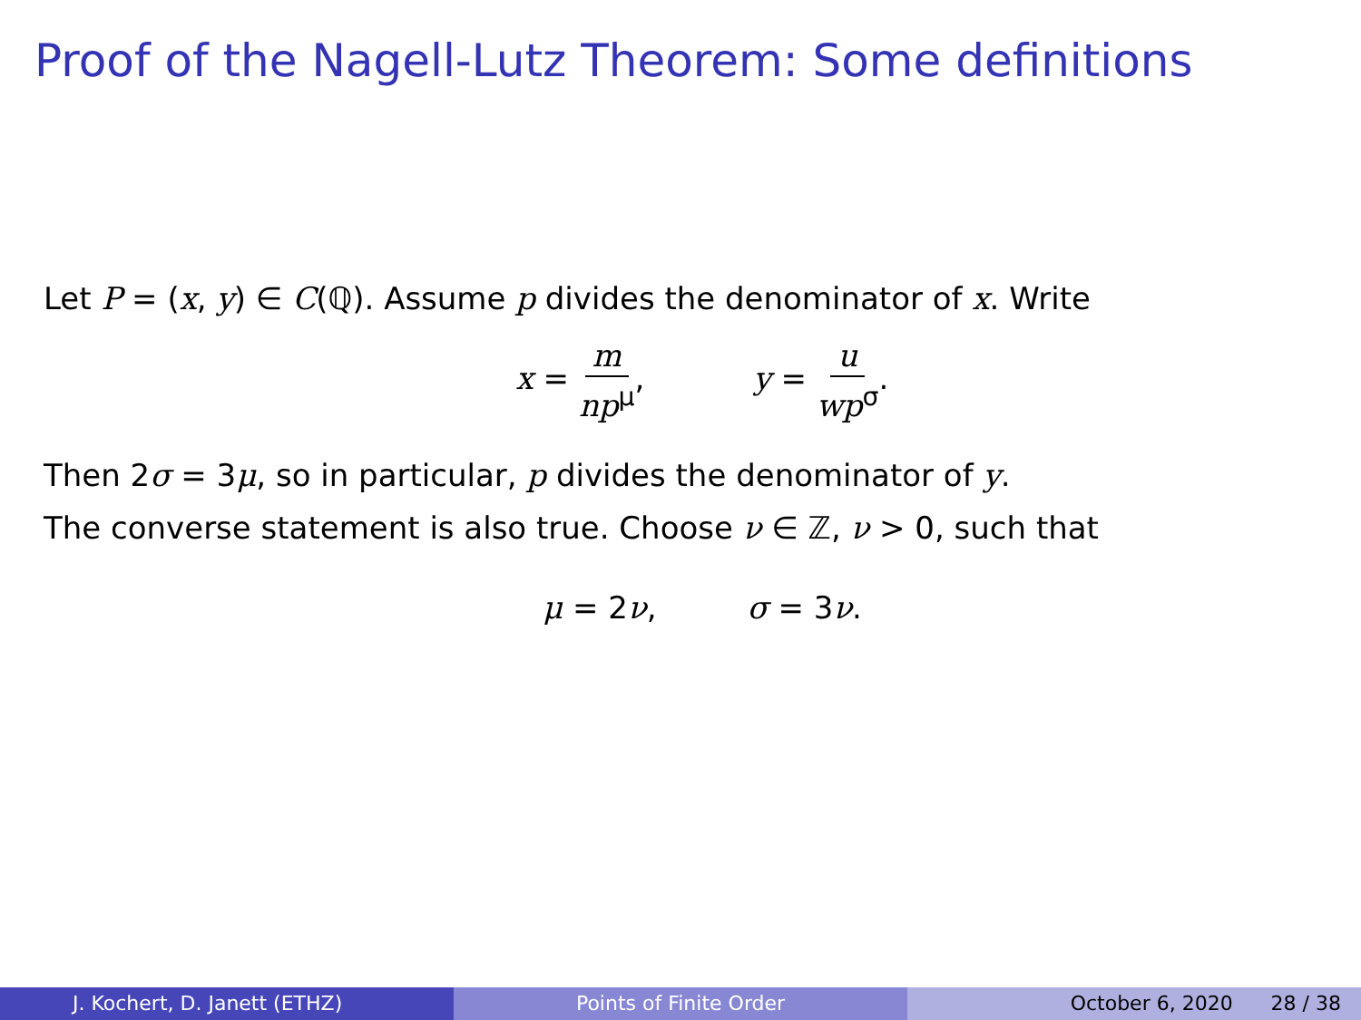Proof of the Nagell-Lutz Theorem: Some definitions
Let P = (x, y) ∈ C(ℚ). Assume p divides the denominator of x. Write
x = m np<sup>μ</sup>, y = u wp<sup>σ</sup>.
Then 2σ = 3μ, so in particular, p divides the denominator of y.
The converse statement is also true. Choose ν ∈ ℤ, ν > 0, such that
μ = 2ν, σ = 3ν.
J. Kochert, D. Janett (ETHZ) Points of Finite Order October 6, 2020 28 / 38